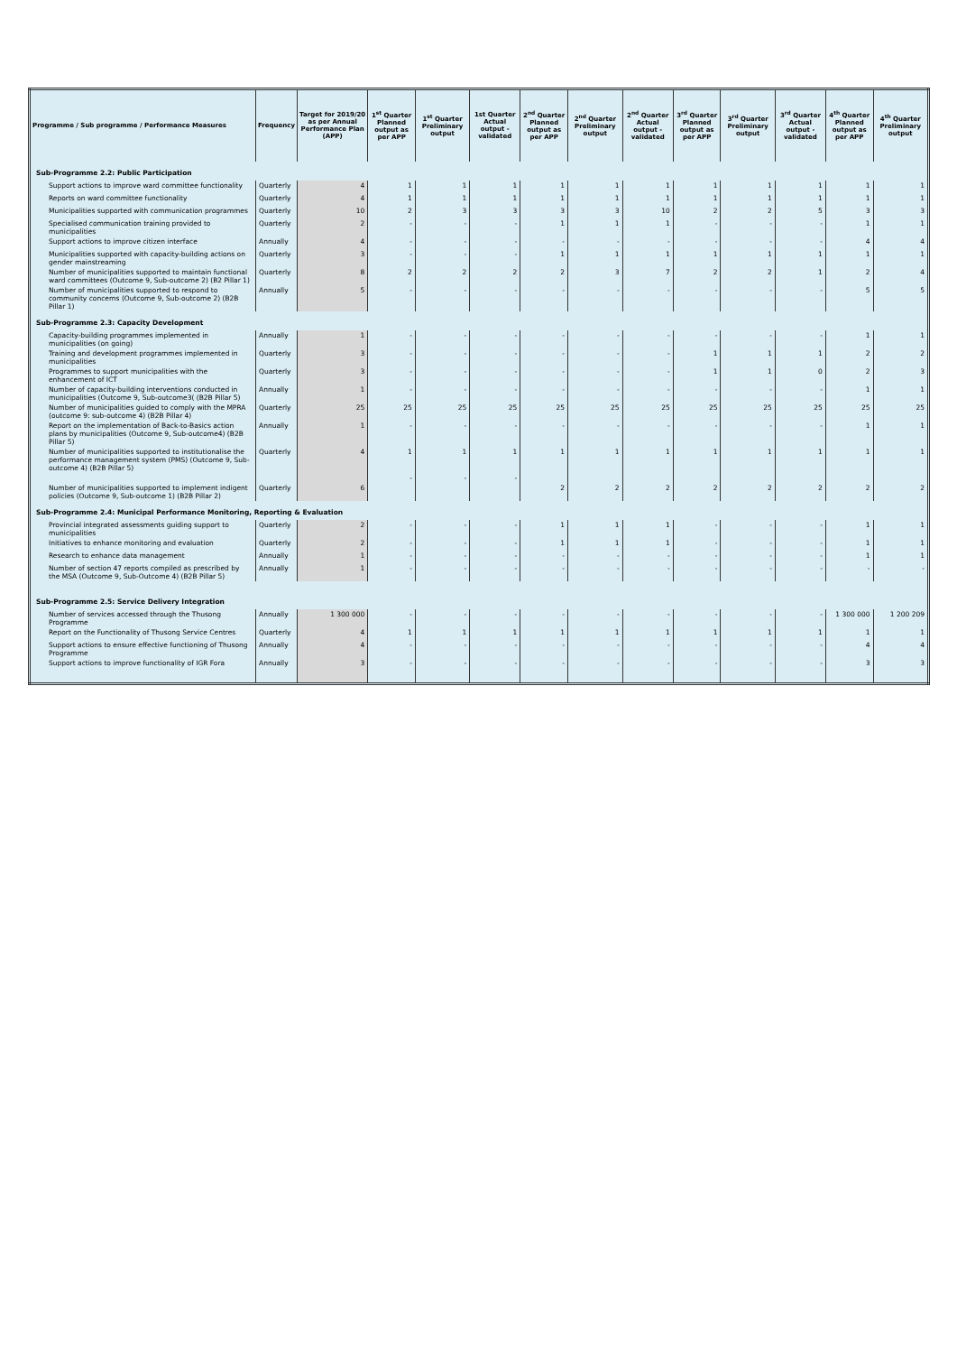| Programme / Sub programme / Performance Measures | Frequency | Target for 2019/20 as per Annual Performance Plan (APP) | 1<sup>st</sup> Quarter Planned output as per APP | 1<sup>st</sup> Quarter Preliminary output | 1st Quarter Actual output - validated | 2<sup>nd</sup> Quarter Planned output as per APP | 2<sup>nd</sup> Quarter Preliminary output | 2<sup>nd</sup> Quarter Actual output - validated | 3<sup>rd</sup> Quarter Planned output as per APP | 3<sup>rd</sup> Quarter Preliminary output | 3<sup>rd</sup> Quarter Actual output - validated | 4<sup>th</sup> Quarter Planned output as per APP | 4<sup>th</sup> Quarter Preliminary output |
| --- | --- | --- | --- | --- | --- | --- | --- | --- | --- | --- | --- | --- | --- |
| Sub-Programme 2.2: Public Participation | | | | | | | | | | | | | |
| Support actions to improve ward committee functionality | Quarterly | 4 | 1 | 1 | 1 | 1 | 1 | 1 | 1 | 1 | 1 | 1 | 1 |
| Reports on ward committee functionality | Quarterly | 4 | 1 | 1 | 1 | 1 | 1 | 1 | 1 | 1 | 1 | 1 | 1 |
| Municipalities supported with communication programmes | Quarterly | 10 | 2 | 3 | 3 | 3 | 3 | 10 | 2 | 2 | 5 | 3 | 3 |
| Specialised communication training provided to municipalities | Quarterly | 2 | - | - | - | 1 | 1 | 1 | - | - | - | 1 | 1 |
| Support actions to improve citizen interface | Annually | 4 | - | - | - | - | - | - | - | - | - | 4 | 4 |
| Municipalities supported with capacity-building actions on gender mainstreaming | Quarterly | 3 | - | - | - | 1 | 1 | 1 | 1 | 1 | 1 | 1 | 1 |
| Number of municipalities supported to maintain functional ward committees (Outcome 9, Sub-outcome 2) (B2 Pillar 1) | Quarterly | 8 | 2 | 2 | 2 | 2 | 3 | 7 | 2 | 2 | 1 | 2 | 4 |
| Number of municipalities supported to respond to community concerns (Outcome 9, Sub-outcome 2) (B2B Pillar 1) | Annually | 5 | - | - | - | - | - | - | - | - | - | 5 | 5 |
| Sub-Programme 2.3: Capacity Development | | | | | | | | | | | | | |
| Capacity-building programmes implemented in municipalities (on going) | Annually | 1 | - | - | - | - | - | - | - | - | - | 1 | 1 |
| Training and development programmes implemented in municipalities | Quarterly | 3 | - | - | - | - | - | - | 1 | 1 | 1 | 2 | 2 |
| Programmes to support municipalities with the enhancement of ICT | Quarterly | 3 | - | - | - | - | - | - | 1 | 1 | 0 | 2 | 3 |
| Number of capacity-building interventions conducted in municipalities (Outcome 9, Sub-outcome3( (B2B Pillar 5) | Annually | 1 | - | - | - | - | - | - | - | - | - | 1 | 1 |
| Number of municipalities guided to comply with the MPRA (outcome 9: sub-outcome 4) (B2B Pillar 4) | Quarterly | 25 | 25 | 25 | 25 | 25 | 25 | 25 | 25 | 25 | 25 | 25 | 25 |
| Report on the implementation of Back-to-Basics action plans by municipalities (Outcome 9, Sub-outcome4) (B2B Pillar 5) | Annually | 1 | - | - | - | - | - | - | - | - | - | 1 | 1 |
| Number of municipalities supported to institutionalise the performance management system (PMS) (Outcome 9, Sub-outcome 4) (B2B Pillar 5) | Quarterly | 4 | 1 | 1 | 1 | 1 | 1 | 1 | 1 | 1 | 1 | 1 | 1 |
| Number of municipalities supported to implement indigent policies (Outcome 9, Sub-outcome 1) (B2B Pillar 2) | Quarterly | 6 | - | - | - | 2 | 2 | 2 | 2 | 2 | 2 | 2 | 2 |
| Sub-Programme 2.4: Municipal Performance Monitoring, Reporting & Evaluation | | | | | | | | | | | | | |
| Provincial integrated assessments guiding support to municipalities | Quarterly | 2 | - | - | - | 1 | 1 | 1 | - | - | - | 1 | 1 |
| Initiatives to enhance monitoring and evaluation | Quarterly | 2 | - | - | - | 1 | 1 | 1 | - | - | - | 1 | 1 |
| Research to enhance data management | Annually | 1 | - | - | - | - | - | - | - | - | - | 1 | 1 |
| Number of section 47 reports compiled as prescribed by the MSA (Outcome 9, Sub-Outcome 4) (B2B Pillar 5) | Annually | 1 | - | - | - | - | - | - | - | - | - | - | - |
| Sub-Programme 2.5: Service Delivery Integration | | | | | | | | | | | | | |
| Number of services accessed through the Thusong Programme | Annually | 1 300 000 | - | - | - | - | - | - | - | - | - | 1 300 000 | 1 200 209 |
| Report on the Functionality of Thusong Service Centres | Quarterly | 4 | 1 | 1 | 1 | 1 | 1 | 1 | 1 | 1 | 1 | 1 | 1 |
| Support actions to ensure effective functioning of Thusong Programme | Annually | 4 | - | - | - | - | - | - | - | - | - | 4 | 4 |
| Support actions to improve functionality of IGR Fora | Annually | 3 | - | - | - | - | - | - | - | - | - | 3 | 3 |